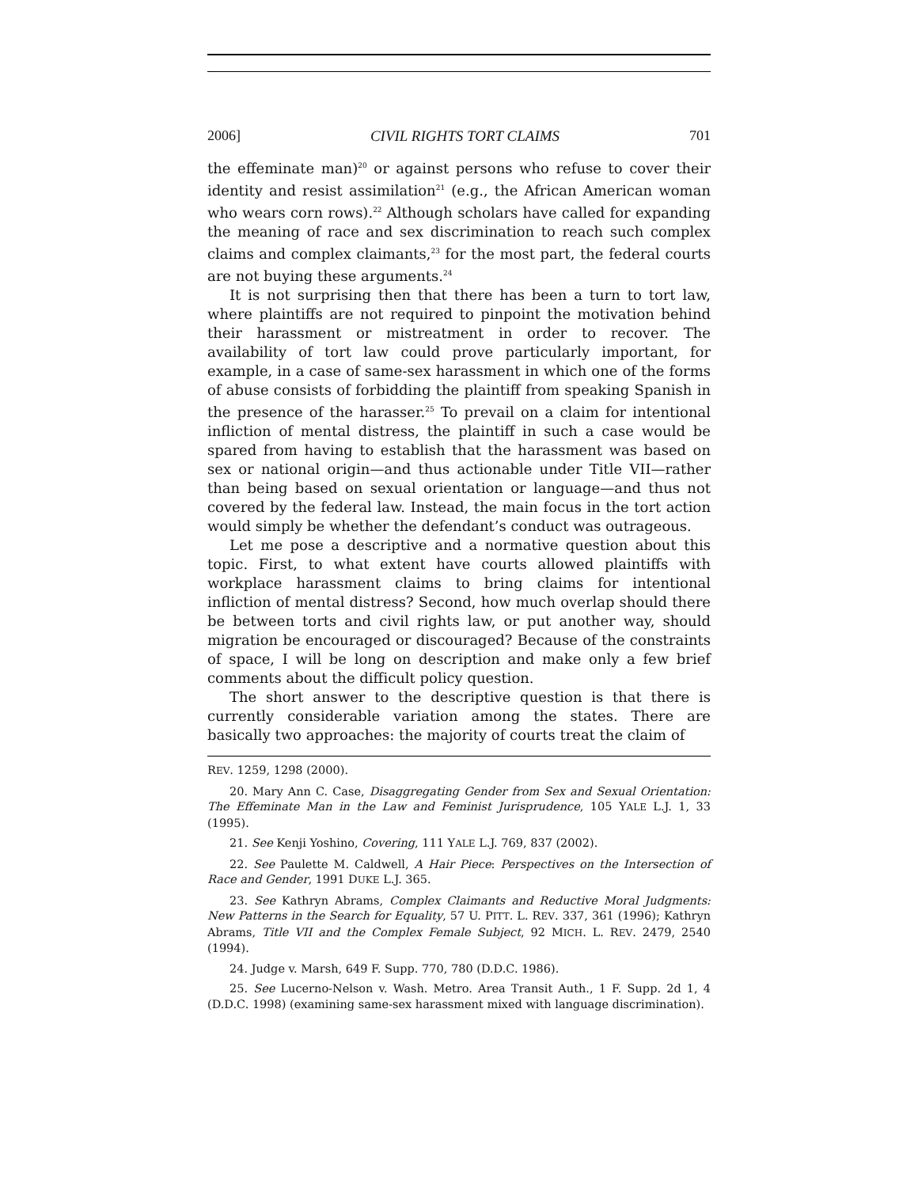2006] CIVIL RIGHTS TORT CLAIMS 701
the effeminate man)<sup>20</sup> or against persons who refuse to cover their identity and resist assimilation<sup>21</sup> (e.g., the African American woman who wears corn rows).<sup>22</sup> Although scholars have called for expanding the meaning of race and sex discrimination to reach such complex claims and complex claimants,<sup>23</sup> for the most part, the federal courts are not buying these arguments.<sup>24</sup>
It is not surprising then that there has been a turn to tort law, where plaintiffs are not required to pinpoint the motivation behind their harassment or mistreatment in order to recover. The availability of tort law could prove particularly important, for example, in a case of same-sex harassment in which one of the forms of abuse consists of forbidding the plaintiff from speaking Spanish in the presence of the harasser.<sup>25</sup> To prevail on a claim for intentional infliction of mental distress, the plaintiff in such a case would be spared from having to establish that the harassment was based on sex or national origin—and thus actionable under Title VII—rather than being based on sexual orientation or language—and thus not covered by the federal law. Instead, the main focus in the tort action would simply be whether the defendant’s conduct was outrageous.
Let me pose a descriptive and a normative question about this topic. First, to what extent have courts allowed plaintiffs with workplace harassment claims to bring claims for intentional infliction of mental distress? Second, how much overlap should there be between torts and civil rights law, or put another way, should migration be encouraged or discouraged? Because of the constraints of space, I will be long on description and make only a few brief comments about the difficult policy question.
The short answer to the descriptive question is that there is currently considerable variation among the states. There are basically two approaches: the majority of courts treat the claim of
REV. 1259, 1298 (2000).
20. Mary Ann C. Case, Disaggregating Gender from Sex and Sexual Orientation: The Effeminate Man in the Law and Feminist Jurisprudence, 105 YALE L.J. 1, 33 (1995).
21. See Kenji Yoshino, Covering, 111 YALE L.J. 769, 837 (2002).
22. See Paulette M. Caldwell, A Hair Piece: Perspectives on the Intersection of Race and Gender, 1991 DUKE L.J. 365.
23. See Kathryn Abrams, Complex Claimants and Reductive Moral Judgments: New Patterns in the Search for Equality, 57 U. PITT. L. REV. 337, 361 (1996); Kathryn Abrams, Title VII and the Complex Female Subject, 92 MICH. L. REV. 2479, 2540 (1994).
24. Judge v. Marsh, 649 F. Supp. 770, 780 (D.D.C. 1986).
25. See Lucerno-Nelson v. Wash. Metro. Area Transit Auth., 1 F. Supp. 2d 1, 4 (D.D.C. 1998) (examining same-sex harassment mixed with language discrimination).